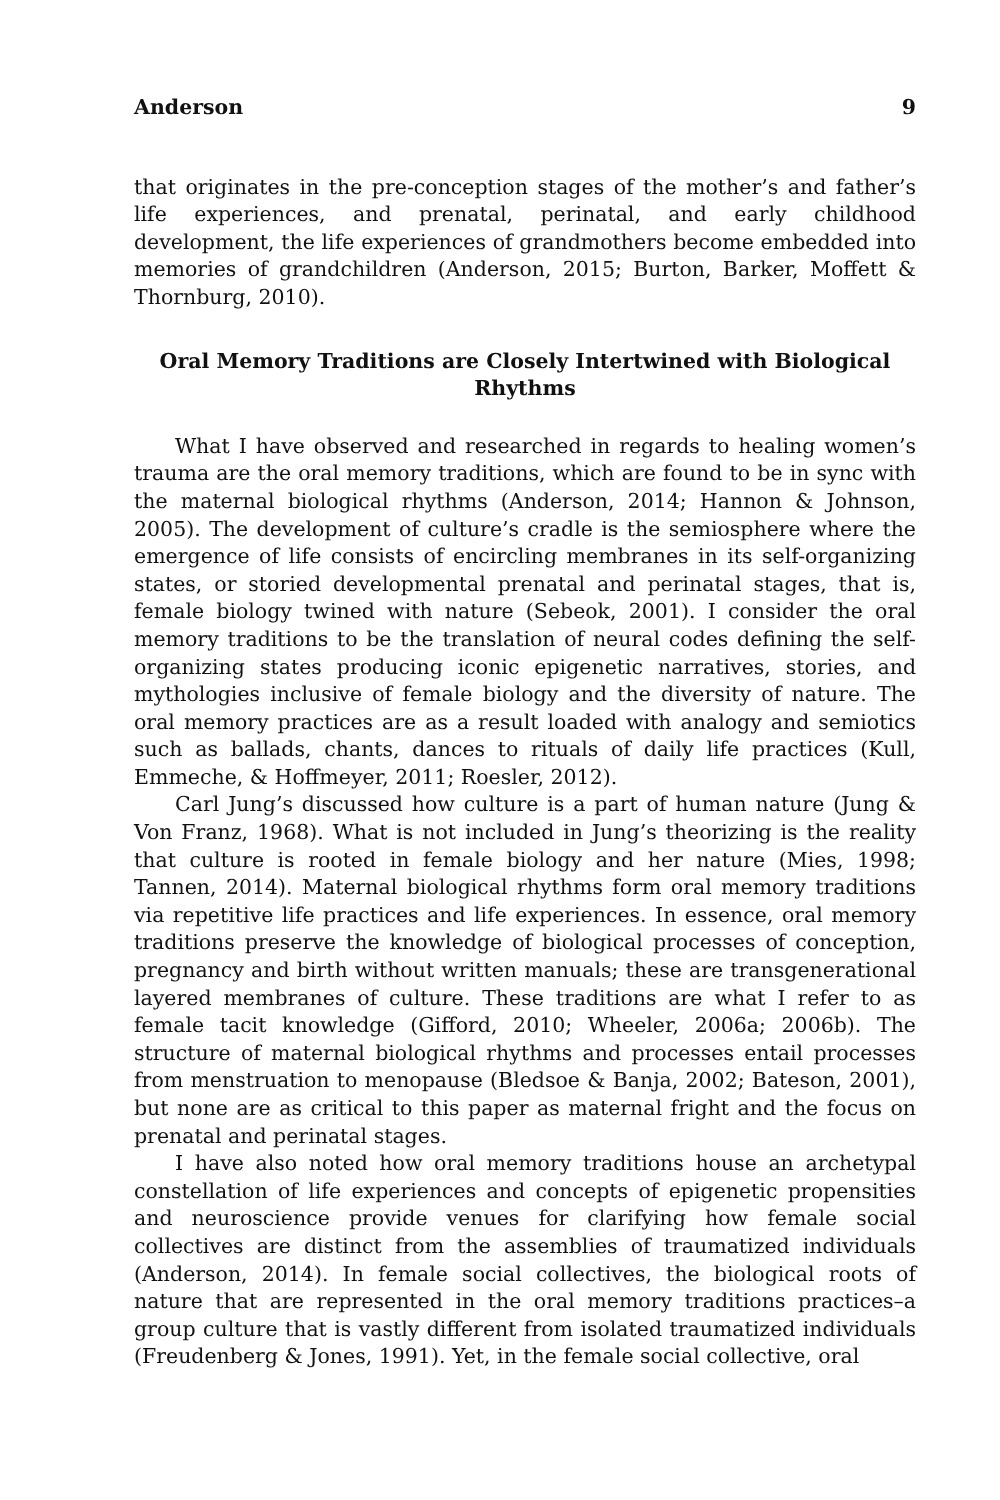Anderson 9
that originates in the pre-conception stages of the mother’s and father’s life experiences, and prenatal, perinatal, and early childhood development, the life experiences of grandmothers become embedded into memories of grandchildren (Anderson, 2015; Burton, Barker, Moffett & Thornburg, 2010).
Oral Memory Traditions are Closely Intertwined with Biological Rhythms
What I have observed and researched in regards to healing women’s trauma are the oral memory traditions, which are found to be in sync with the maternal biological rhythms (Anderson, 2014; Hannon & Johnson, 2005). The development of culture’s cradle is the semiosphere where the emergence of life consists of encircling membranes in its self-organizing states, or storied developmental prenatal and perinatal stages, that is, female biology twined with nature (Sebeok, 2001). I consider the oral memory traditions to be the translation of neural codes defining the self-organizing states producing iconic epigenetic narratives, stories, and mythologies inclusive of female biology and the diversity of nature. The oral memory practices are as a result loaded with analogy and semiotics such as ballads, chants, dances to rituals of daily life practices (Kull, Emmeche, & Hoffmeyer, 2011; Roesler, 2012).
Carl Jung’s discussed how culture is a part of human nature (Jung & Von Franz, 1968). What is not included in Jung’s theorizing is the reality that culture is rooted in female biology and her nature (Mies, 1998; Tannen, 2014). Maternal biological rhythms form oral memory traditions via repetitive life practices and life experiences. In essence, oral memory traditions preserve the knowledge of biological processes of conception, pregnancy and birth without written manuals; these are transgenerational layered membranes of culture. These traditions are what I refer to as female tacit knowledge (Gifford, 2010; Wheeler, 2006a; 2006b). The structure of maternal biological rhythms and processes entail processes from menstruation to menopause (Bledsoe & Banja, 2002; Bateson, 2001), but none are as critical to this paper as maternal fright and the focus on prenatal and perinatal stages.
I have also noted how oral memory traditions house an archetypal constellation of life experiences and concepts of epigenetic propensities and neuroscience provide venues for clarifying how female social collectives are distinct from the assemblies of traumatized individuals (Anderson, 2014). In female social collectives, the biological roots of nature that are represented in the oral memory traditions practices–a group culture that is vastly different from isolated traumatized individuals (Freudenberg & Jones, 1991). Yet, in the female social collective, oral